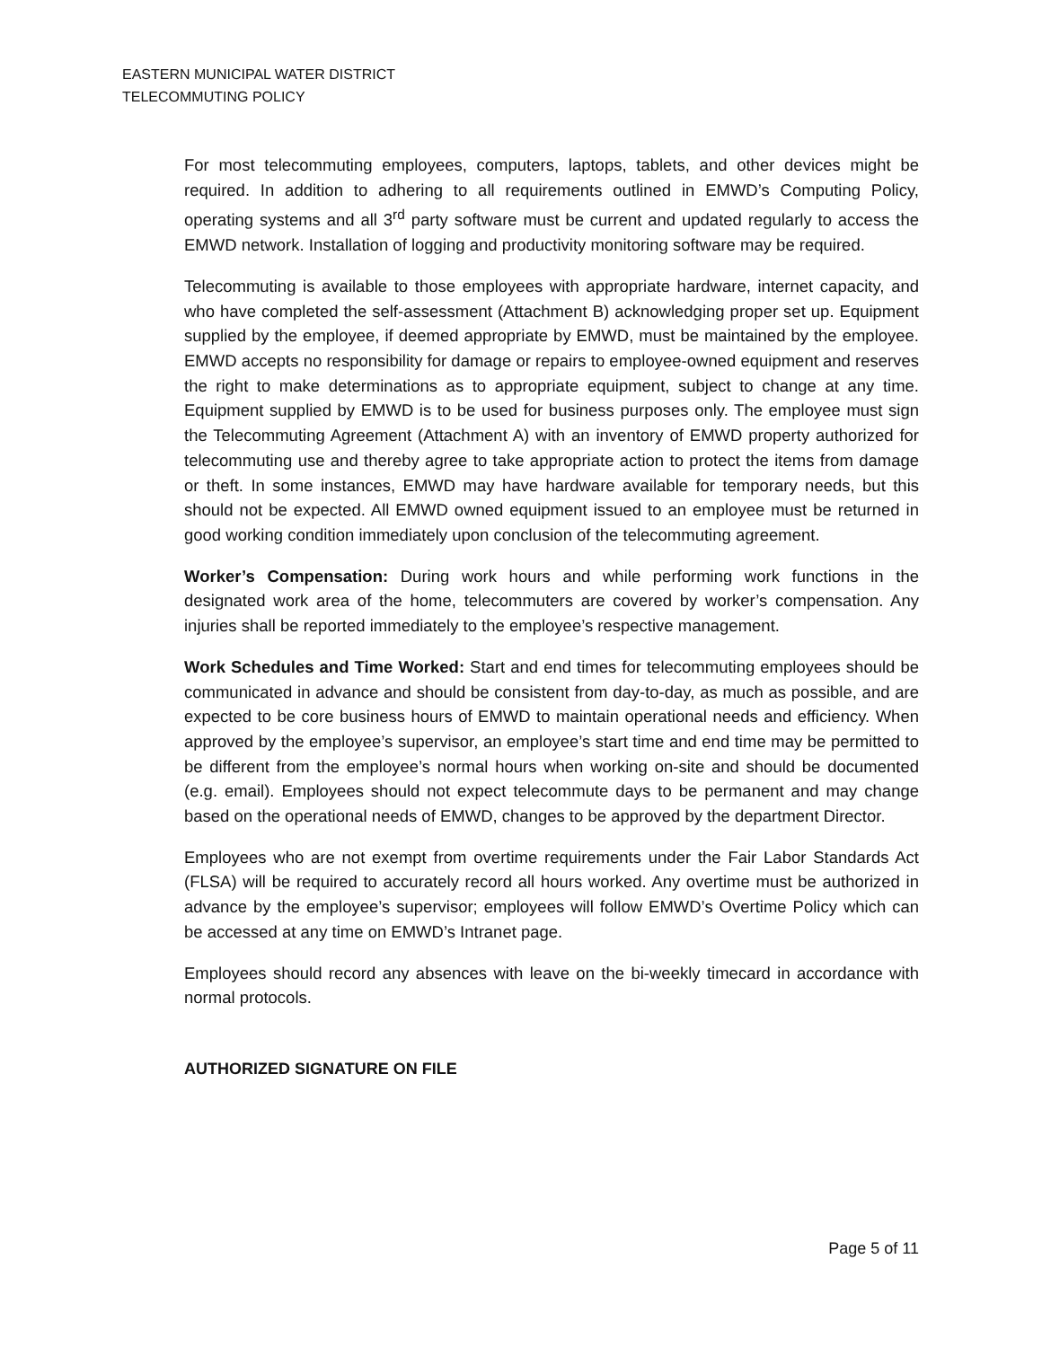EASTERN MUNICIPAL WATER DISTRICT
TELECOMMUTING POLICY
For most telecommuting employees, computers, laptops, tablets, and other devices might be required. In addition to adhering to all requirements outlined in EMWD’s Computing Policy, operating systems and all 3<sup>rd</sup> party software must be current and updated regularly to access the EMWD network. Installation of logging and productivity monitoring software may be required.
Telecommuting is available to those employees with appropriate hardware, internet capacity, and who have completed the self-assessment (Attachment B) acknowledging proper set up. Equipment supplied by the employee, if deemed appropriate by EMWD, must be maintained by the employee. EMWD accepts no responsibility for damage or repairs to employee-owned equipment and reserves the right to make determinations as to appropriate equipment, subject to change at any time. Equipment supplied by EMWD is to be used for business purposes only. The employee must sign the Telecommuting Agreement (Attachment A) with an inventory of EMWD property authorized for telecommuting use and thereby agree to take appropriate action to protect the items from damage or theft. In some instances, EMWD may have hardware available for temporary needs, but this should not be expected. All EMWD owned equipment issued to an employee must be returned in good working condition immediately upon conclusion of the telecommuting agreement.
Worker’s Compensation: During work hours and while performing work functions in the designated work area of the home, telecommuters are covered by worker’s compensation. Any injuries shall be reported immediately to the employee’s respective management.
Work Schedules and Time Worked: Start and end times for telecommuting employees should be communicated in advance and should be consistent from day-to-day, as much as possible, and are expected to be core business hours of EMWD to maintain operational needs and efficiency. When approved by the employee’s supervisor, an employee’s start time and end time may be permitted to be different from the employee’s normal hours when working on-site and should be documented (e.g. email). Employees should not expect telecommute days to be permanent and may change based on the operational needs of EMWD, changes to be approved by the department Director.
Employees who are not exempt from overtime requirements under the Fair Labor Standards Act (FLSA) will be required to accurately record all hours worked. Any overtime must be authorized in advance by the employee’s supervisor; employees will follow EMWD’s Overtime Policy which can be accessed at any time on EMWD’s Intranet page.
Employees should record any absences with leave on the bi-weekly timecard in accordance with normal protocols.
AUTHORIZED SIGNATURE ON FILE
Page 5 of 11